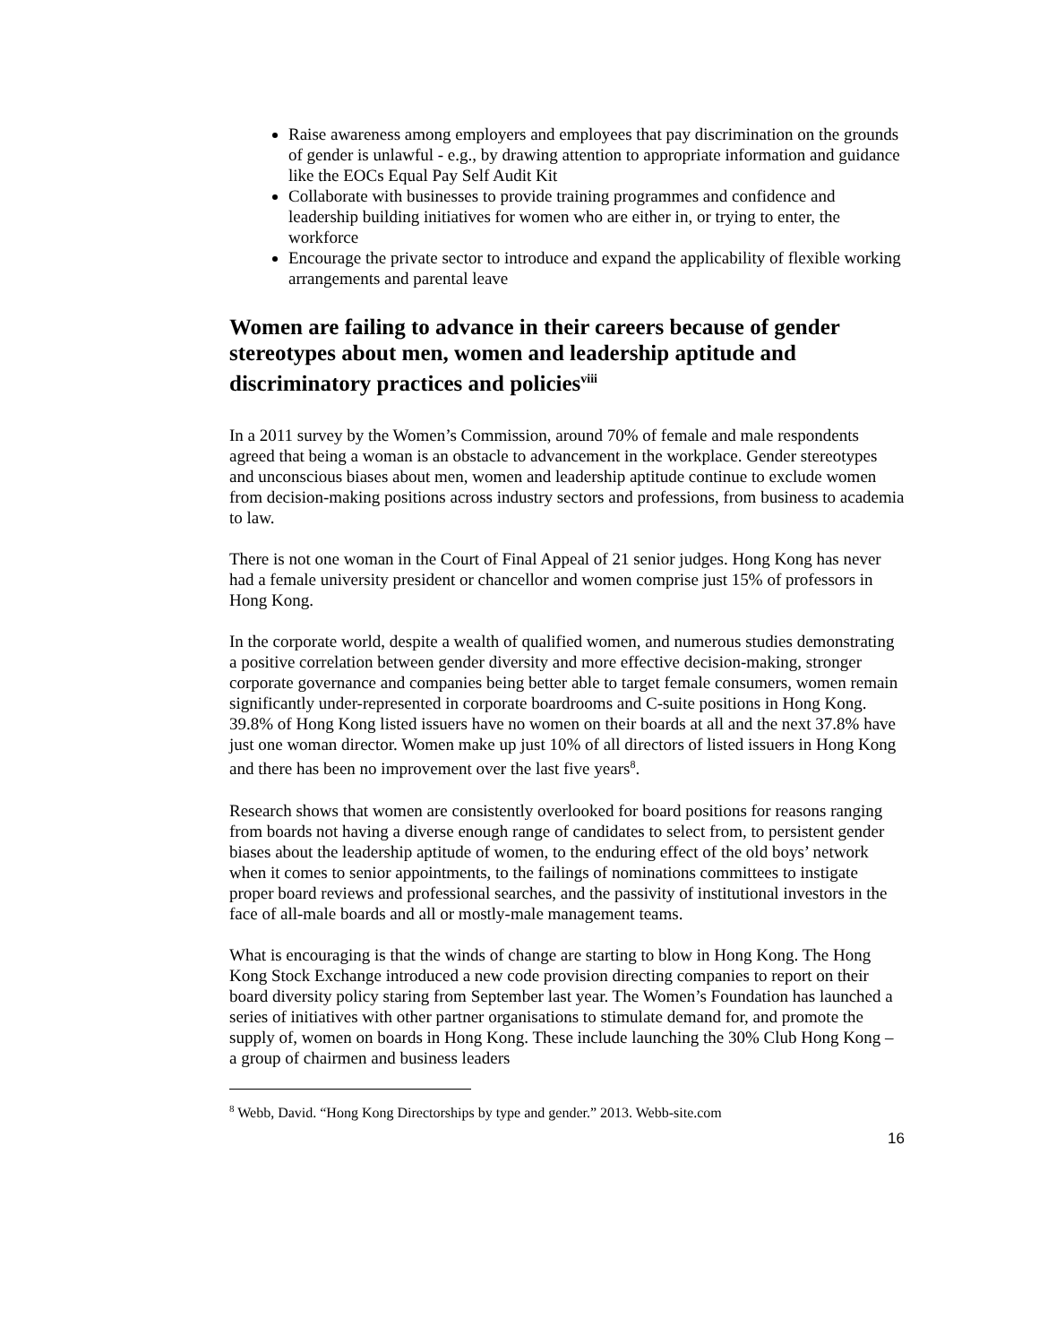Raise awareness among employers and employees that pay discrimination on the grounds of gender is unlawful - e.g., by drawing attention to appropriate information and guidance like the EOCs Equal Pay Self Audit Kit
Collaborate with businesses to provide training programmes and confidence and leadership building initiatives for women who are either in, or trying to enter, the workforce
Encourage the private sector to introduce and expand the applicability of flexible working arrangements and parental leave
Women are failing to advance in their careers because of gender stereotypes about men, women and leadership aptitude and discriminatory practices and policies<sup>viii</sup>
In a 2011 survey by the Women’s Commission, around 70% of female and male respondents agreed that being a woman is an obstacle to advancement in the workplace. Gender stereotypes and unconscious biases about men, women and leadership aptitude continue to exclude women from decision-making positions across industry sectors and professions, from business to academia to law.
There is not one woman in the Court of Final Appeal of 21 senior judges. Hong Kong has never had a female university president or chancellor and women comprise just 15% of professors in Hong Kong.
In the corporate world, despite a wealth of qualified women, and numerous studies demonstrating a positive correlation between gender diversity and more effective decision-making, stronger corporate governance and companies being better able to target female consumers, women remain significantly under-represented in corporate boardrooms and C-suite positions in Hong Kong. 39.8% of Hong Kong listed issuers have no women on their boards at all and the next 37.8% have just one woman director. Women make up just 10% of all directors of listed issuers in Hong Kong and there has been no improvement over the last five years<sup>8</sup>.
Research shows that women are consistently overlooked for board positions for reasons ranging from boards not having a diverse enough range of candidates to select from, to persistent gender biases about the leadership aptitude of women, to the enduring effect of the old boys’ network when it comes to senior appointments, to the failings of nominations committees to instigate proper board reviews and professional searches, and the passivity of institutional investors in the face of all-male boards and all or mostly-male management teams.
What is encouraging is that the winds of change are starting to blow in Hong Kong. The Hong Kong Stock Exchange introduced a new code provision directing companies to report on their board diversity policy staring from September last year. The Women’s Foundation has launched a series of initiatives with other partner organisations to stimulate demand for, and promote the supply of, women on boards in Hong Kong. These include launching the 30% Club Hong Kong – a group of chairmen and business leaders
<sup>8</sup> Webb, David. “Hong Kong Directorships by type and gender.” 2013. Webb-site.com
16